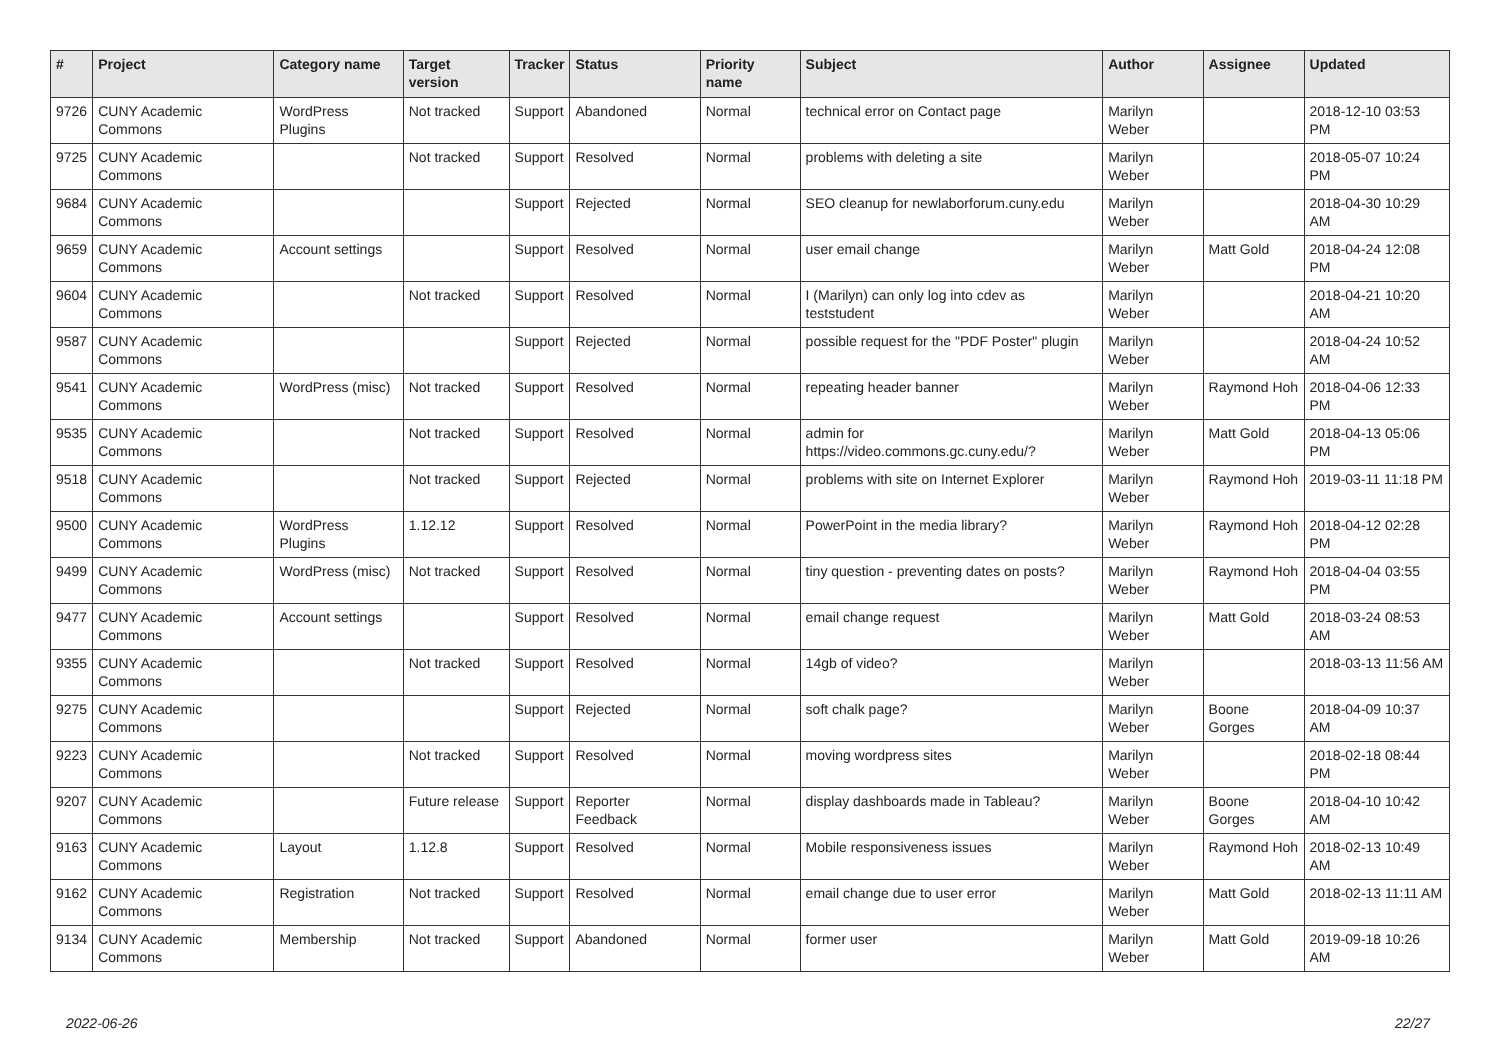| # | Project | Category name | Target version | Tracker | Status | Priority name | Subject | Author | Assignee | Updated |
| --- | --- | --- | --- | --- | --- | --- | --- | --- | --- | --- |
| 9726 | CUNY Academic Commons | WordPress Plugins | Not tracked | Support | Abandoned | Normal | technical error on Contact page | Marilyn Weber | | 2018-12-10 03:53 PM |
| 9725 | CUNY Academic Commons | | Not tracked | Support | Resolved | Normal | problems with deleting a site | Marilyn Weber | | 2018-05-07 10:24 PM |
| 9684 | CUNY Academic Commons | | | Support | Rejected | Normal | SEO cleanup for newlaborforum.cuny.edu | Marilyn Weber | | 2018-04-30 10:29 AM |
| 9659 | CUNY Academic Commons | Account settings | | Support | Resolved | Normal | user email change | Marilyn Weber | Matt Gold | 2018-04-24 12:08 PM |
| 9604 | CUNY Academic Commons | | Not tracked | Support | Resolved | Normal | I (Marilyn) can only log into cdev as teststudent | Marilyn Weber | | 2018-04-21 10:20 AM |
| 9587 | CUNY Academic Commons | | | Support | Rejected | Normal | possible request for the "PDF Poster" plugin | Marilyn Weber | | 2018-04-24 10:52 AM |
| 9541 | CUNY Academic Commons | WordPress (misc) | Not tracked | Support | Resolved | Normal | repeating header banner | Marilyn Weber | Raymond Hoh | 2018-04-06 12:33 PM |
| 9535 | CUNY Academic Commons | | Not tracked | Support | Resolved | Normal | admin for https://video.commons.gc.cuny.edu/? | Marilyn Weber | Matt Gold | 2018-04-13 05:06 PM |
| 9518 | CUNY Academic Commons | | Not tracked | Support | Rejected | Normal | problems with site on Internet Explorer | Marilyn Weber | Raymond Hoh | 2019-03-11 11:18 PM |
| 9500 | CUNY Academic Commons | WordPress Plugins | 1.12.12 | Support | Resolved | Normal | PowerPoint in the media library? | Marilyn Weber | Raymond Hoh | 2018-04-12 02:28 PM |
| 9499 | CUNY Academic Commons | WordPress (misc) | Not tracked | Support | Resolved | Normal | tiny question - preventing dates on posts? | Marilyn Weber | Raymond Hoh | 2018-04-04 03:55 PM |
| 9477 | CUNY Academic Commons | Account settings | | Support | Resolved | Normal | email change request | Marilyn Weber | Matt Gold | 2018-03-24 08:53 AM |
| 9355 | CUNY Academic Commons | | Not tracked | Support | Resolved | Normal | 14gb of video? | Marilyn Weber | | 2018-03-13 11:56 AM |
| 9275 | CUNY Academic Commons | | | Support | Rejected | Normal | soft chalk page? | Marilyn Weber | Boone Gorges | 2018-04-09 10:37 AM |
| 9223 | CUNY Academic Commons | | Not tracked | Support | Resolved | Normal | moving wordpress sites | Marilyn Weber | | 2018-02-18 08:44 PM |
| 9207 | CUNY Academic Commons | | Future release | Support | Reporter Feedback | Normal | display dashboards made in Tableau? | Marilyn Weber | Boone Gorges | 2018-04-10 10:42 AM |
| 9163 | CUNY Academic Commons | Layout | 1.12.8 | Support | Resolved | Normal | Mobile responsiveness issues | Marilyn Weber | Raymond Hoh | 2018-02-13 10:49 AM |
| 9162 | CUNY Academic Commons | Registration | Not tracked | Support | Resolved | Normal | email change due to user error | Marilyn Weber | Matt Gold | 2018-02-13 11:11 AM |
| 9134 | CUNY Academic Commons | Membership | Not tracked | Support | Abandoned | Normal | former user | Marilyn Weber | Matt Gold | 2019-09-18 10:26 AM |
2022-06-26 22/27